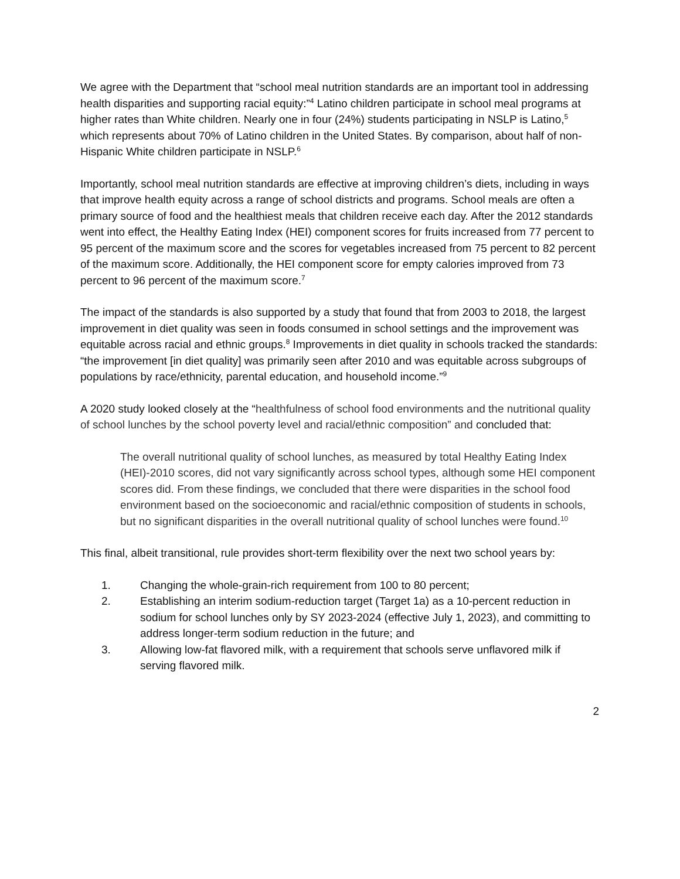We agree with the Department that “school meal nutrition standards are an important tool in addressing health disparities and supporting racial equity:”<sup>4</sup> Latino children participate in school meal programs at higher rates than White children. Nearly one in four (24%) students participating in NSLP is Latino,<sup>5</sup> which represents about 70% of Latino children in the United States. By comparison, about half of non-Hispanic White children participate in NSLP.<sup>6</sup>
Importantly, school meal nutrition standards are effective at improving children’s diets, including in ways that improve health equity across a range of school districts and programs. School meals are often a primary source of food and the healthiest meals that children receive each day. After the 2012 standards went into effect, the Healthy Eating Index (HEI) component scores for fruits increased from 77 percent to 95 percent of the maximum score and the scores for vegetables increased from 75 percent to 82 percent of the maximum score. Additionally, the HEI component score for empty calories improved from 73 percent to 96 percent of the maximum score.<sup>7</sup>
The impact of the standards is also supported by a study that found that from 2003 to 2018, the largest improvement in diet quality was seen in foods consumed in school settings and the improvement was equitable across racial and ethnic groups.<sup>8</sup> Improvements in diet quality in schools tracked the standards: “the improvement [in diet quality] was primarily seen after 2010 and was equitable across subgroups of populations by race/ethnicity, parental education, and household income.”<sup>9</sup>
A 2020 study looked closely at the “healthfulness of school food environments and the nutritional quality of school lunches by the school poverty level and racial/ethnic composition” and concluded that:
The overall nutritional quality of school lunches, as measured by total Healthy Eating Index (HEI)-2010 scores, did not vary significantly across school types, although some HEI component scores did. From these findings, we concluded that there were disparities in the school food environment based on the socioeconomic and racial/ethnic composition of students in schools, but no significant disparities in the overall nutritional quality of school lunches were found.<sup>10</sup>
This final, albeit transitional, rule provides short-term flexibility over the next two school years by:
1. Changing the whole-grain-rich requirement from 100 to 80 percent;
2. Establishing an interim sodium-reduction target (Target 1a) as a 10-percent reduction in sodium for school lunches only by SY 2023-2024 (effective July 1, 2023), and committing to address longer-term sodium reduction in the future; and
3. Allowing low-fat flavored milk, with a requirement that schools serve unflavored milk if serving flavored milk.
2